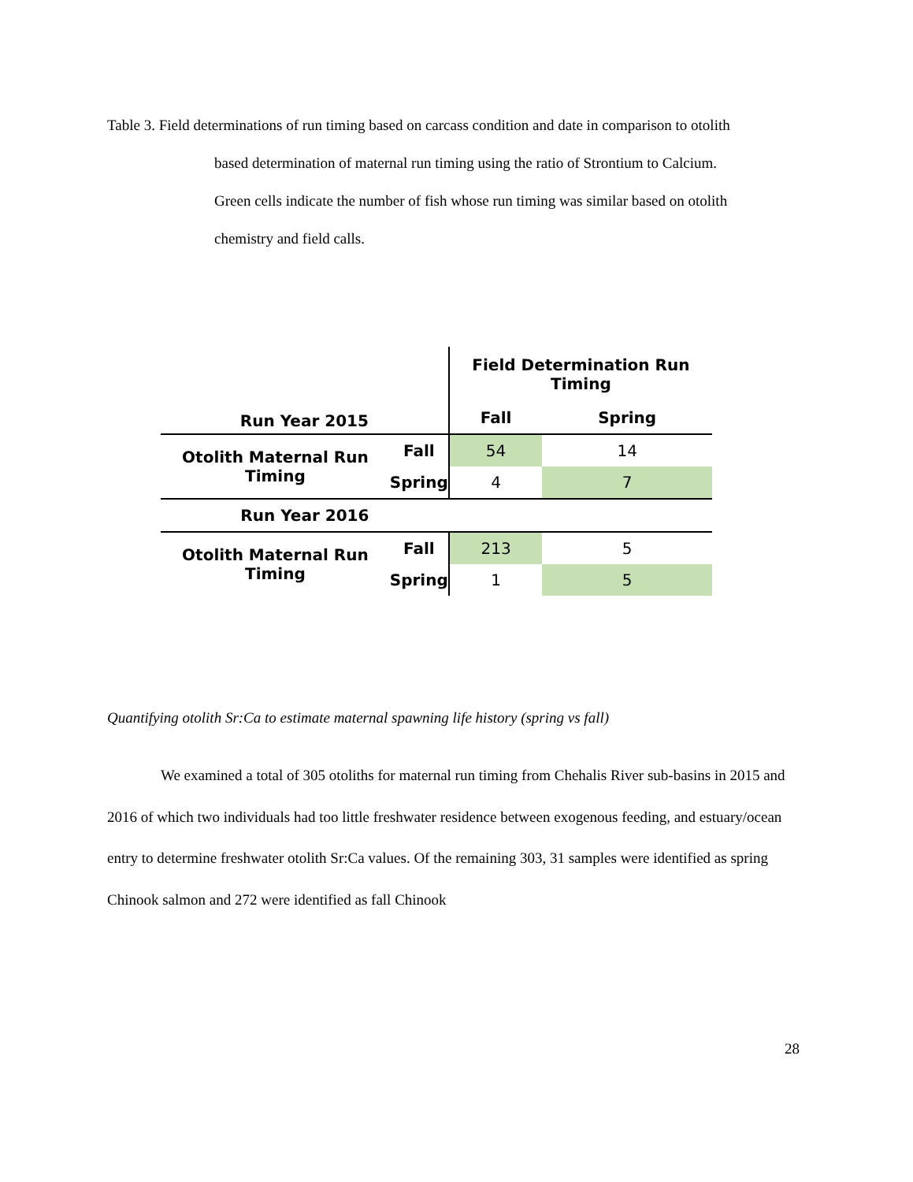Table 3. Field determinations of run timing based on carcass condition and date in comparison to otolith
based determination of maternal run timing using the ratio of Strontium to Calcium.
Green cells indicate the number of fish whose run timing was similar based on otolith
chemistry and field calls.
| Run Year 2015 | | Field Determination Run Timing | |
| --- | --- | --- | --- |
| | | Fall | Spring |
| Otolith Maternal Run Timing | Fall | 54 | 14 |
| | Spring | 4 | 7 |
| Run Year 2016 | | | |
| Otolith Maternal Run Timing | Fall | 213 | 5 |
| | Spring | 1 | 5 |
Quantifying otolith Sr:Ca to estimate maternal spawning life history (spring vs fall)
We examined a total of 305 otoliths for maternal run timing from Chehalis River sub-basins in 2015 and 2016 of which two individuals had too little freshwater residence between exogenous feeding, and estuary/ocean entry to determine freshwater otolith Sr:Ca values. Of the remaining 303, 31 samples were identified as spring Chinook salmon and 272 were identified as fall Chinook
28